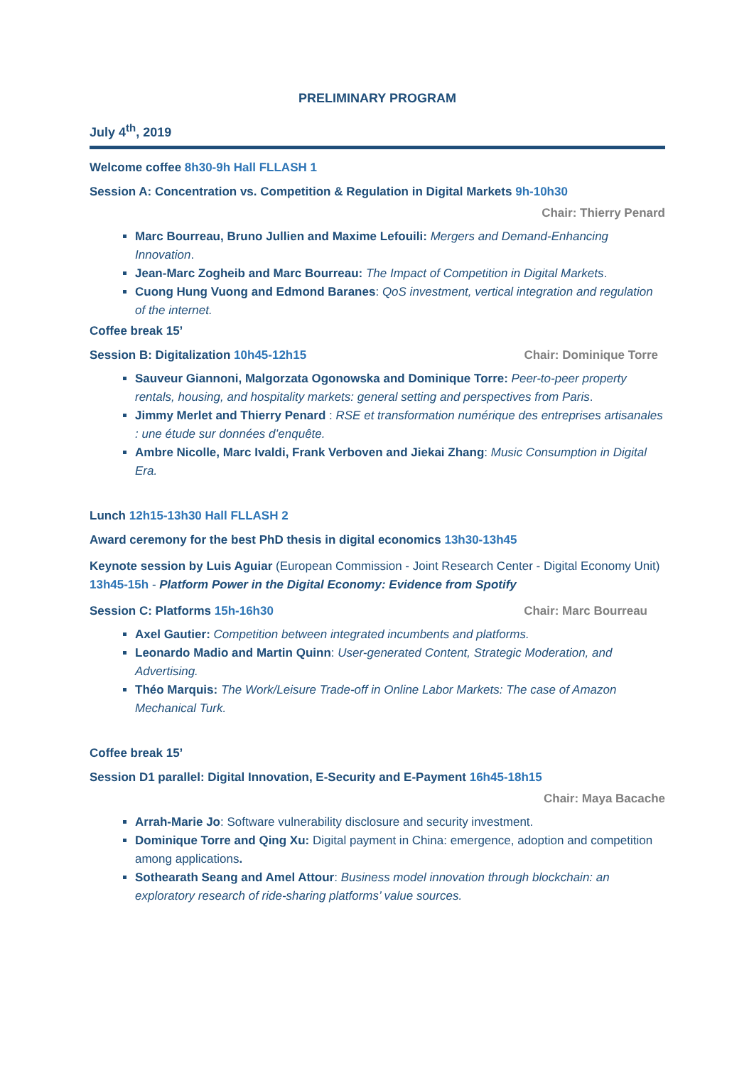PRELIMINARY PROGRAM
July 4<sup>th</sup>, 2019
Welcome coffee 8h30-9h Hall FLLASH 1
Session A: Concentration vs. Competition & Regulation in Digital Markets 9h-10h30
Chair: Thierry Penard
Marc Bourreau, Bruno Jullien and Maxime Lefouili: Mergers and Demand-Enhancing Innovation.
Jean-Marc Zogheib and Marc Bourreau: The Impact of Competition in Digital Markets.
Cuong Hung Vuong and Edmond Baranes: QoS investment, vertical integration and regulation of the internet.
Coffee break 15’
Session B: Digitalization 10h45-12h15 Chair: Dominique Torre
Sauveur Giannoni, Malgorzata Ogonowska and Dominique Torre: Peer-to-peer property rentals, housing, and hospitality markets: general setting and perspectives from Paris.
Jimmy Merlet and Thierry Penard : RSE et transformation numérique des entreprises artisanales : une étude sur données d’enquête.
Ambre Nicolle, Marc Ivaldi, Frank Verboven and Jiekai Zhang: Music Consumption in Digital Era.
Lunch 12h15-13h30 Hall FLLASH 2
Award ceremony for the best PhD thesis in digital economics 13h30-13h45
Keynote session by Luis Aguiar (European Commission - Joint Research Center - Digital Economy Unit) 13h45-15h - Platform Power in the Digital Economy: Evidence from Spotify
Session C: Platforms 15h-16h30 Chair: Marc Bourreau
Axel Gautier: Competition between integrated incumbents and platforms.
Leonardo Madio and Martin Quinn: User-generated Content, Strategic Moderation, and Advertising.
Théo Marquis: The Work/Leisure Trade-off in Online Labor Markets: The case of Amazon Mechanical Turk.
Coffee break 15’
Session D1 parallel: Digital Innovation, E-Security and E-Payment 16h45-18h15
Chair: Maya Bacache
Arrah-Marie Jo: Software vulnerability disclosure and security investment.
Dominique Torre and Qing Xu: Digital payment in China: emergence, adoption and competition among applications.
Sothearath Seang and Amel Attour: Business model innovation through blockchain: an exploratory research of ride-sharing platforms’ value sources.